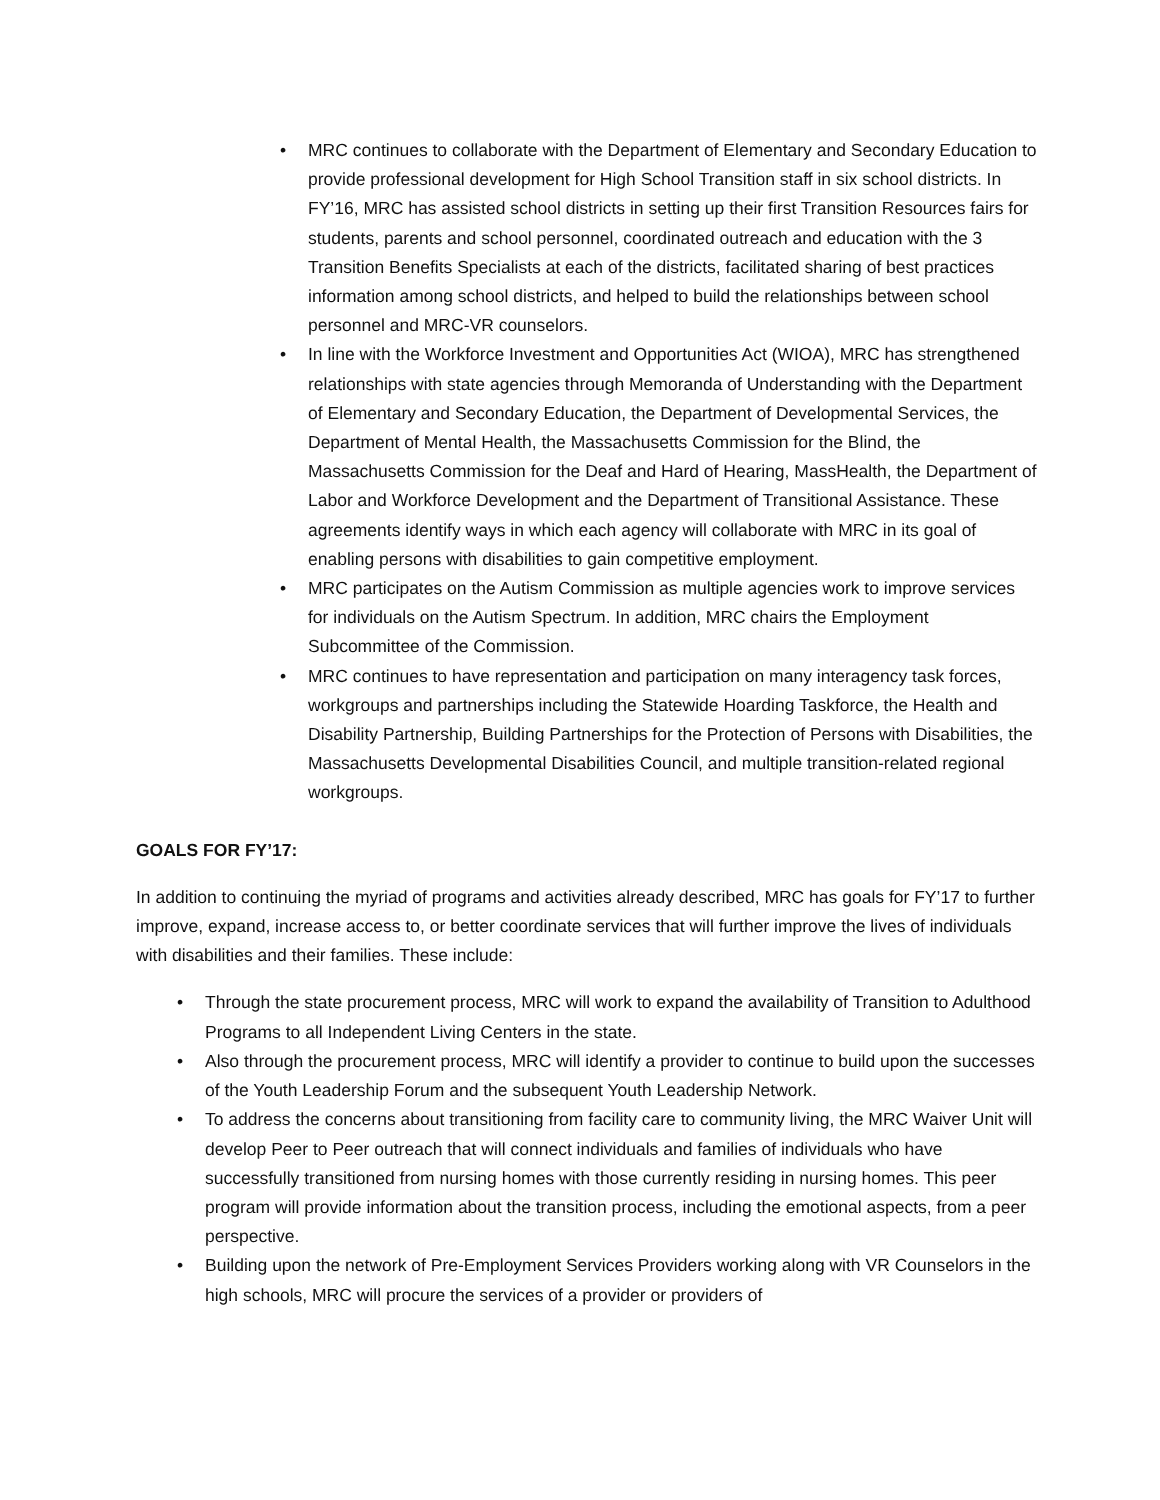• MRC continues to collaborate with the Department of Elementary and Secondary Education to provide professional development for High School Transition staff in six school districts. In FY’16, MRC has assisted school districts in setting up their first Transition Resources fairs for students, parents and school personnel, coordinated outreach and education with the 3 Transition Benefits Specialists at each of the districts, facilitated sharing of best practices information among school districts, and helped to build the relationships between school personnel and MRC-VR counselors.
• In line with the Workforce Investment and Opportunities Act (WIOA), MRC has strengthened relationships with state agencies through Memoranda of Understanding with the Department of Elementary and Secondary Education, the Department of Developmental Services, the Department of Mental Health, the Massachusetts Commission for the Blind, the Massachusetts Commission for the Deaf and Hard of Hearing, MassHealth, the Department of Labor and Workforce Development and the Department of Transitional Assistance. These agreements identify ways in which each agency will collaborate with MRC in its goal of enabling persons with disabilities to gain competitive employment.
• MRC participates on the Autism Commission as multiple agencies work to improve services for individuals on the Autism Spectrum. In addition, MRC chairs the Employment Subcommittee of the Commission.
• MRC continues to have representation and participation on many interagency task forces, workgroups and partnerships including the Statewide Hoarding Taskforce, the Health and Disability Partnership, Building Partnerships for the Protection of Persons with Disabilities, the Massachusetts Developmental Disabilities Council, and multiple transition-related regional workgroups.
GOALS FOR FY’17:
In addition to continuing the myriad of programs and activities already described, MRC has goals for FY’17 to further improve, expand, increase access to, or better coordinate services that will further improve the lives of individuals with disabilities and their families. These include:
• Through the state procurement process, MRC will work to expand the availability of Transition to Adulthood Programs to all Independent Living Centers in the state.
• Also through the procurement process, MRC will identify a provider to continue to build upon the successes of the Youth Leadership Forum and the subsequent Youth Leadership Network.
• To address the concerns about transitioning from facility care to community living, the MRC Waiver Unit will develop Peer to Peer outreach that will connect individuals and families of individuals who have successfully transitioned from nursing homes with those currently residing in nursing homes. This peer program will provide information about the transition process, including the emotional aspects, from a peer perspective.
• Building upon the network of Pre-Employment Services Providers working along with VR Counselors in the high schools, MRC will procure the services of a provider or providers of